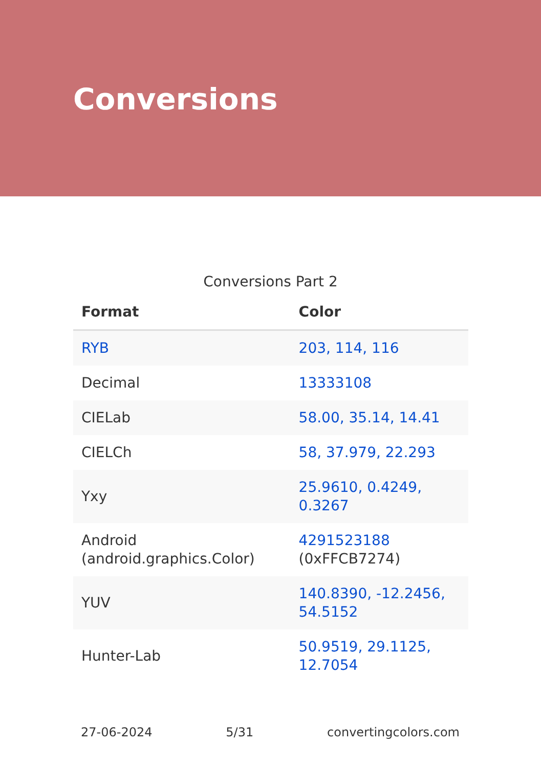Conversions
Conversions Part 2
| Format | Color |
| --- | --- |
| RYB | 203, 114, 116 |
| Decimal | 13333108 |
| CIELab | 58.00, 35.14, 14.41 |
| CIELCh | 58, 37.979, 22.293 |
| Yxy | 25.9610, 0.4249, 0.3267 |
| Android (android.graphics.Color) | 4291523188 (0xFFCB7274) |
| YUV | 140.8390, -12.2456, 54.5152 |
| Hunter-Lab | 50.9519, 29.1125, 12.7054 |
27-06-2024 5/31 convertingcolors.com